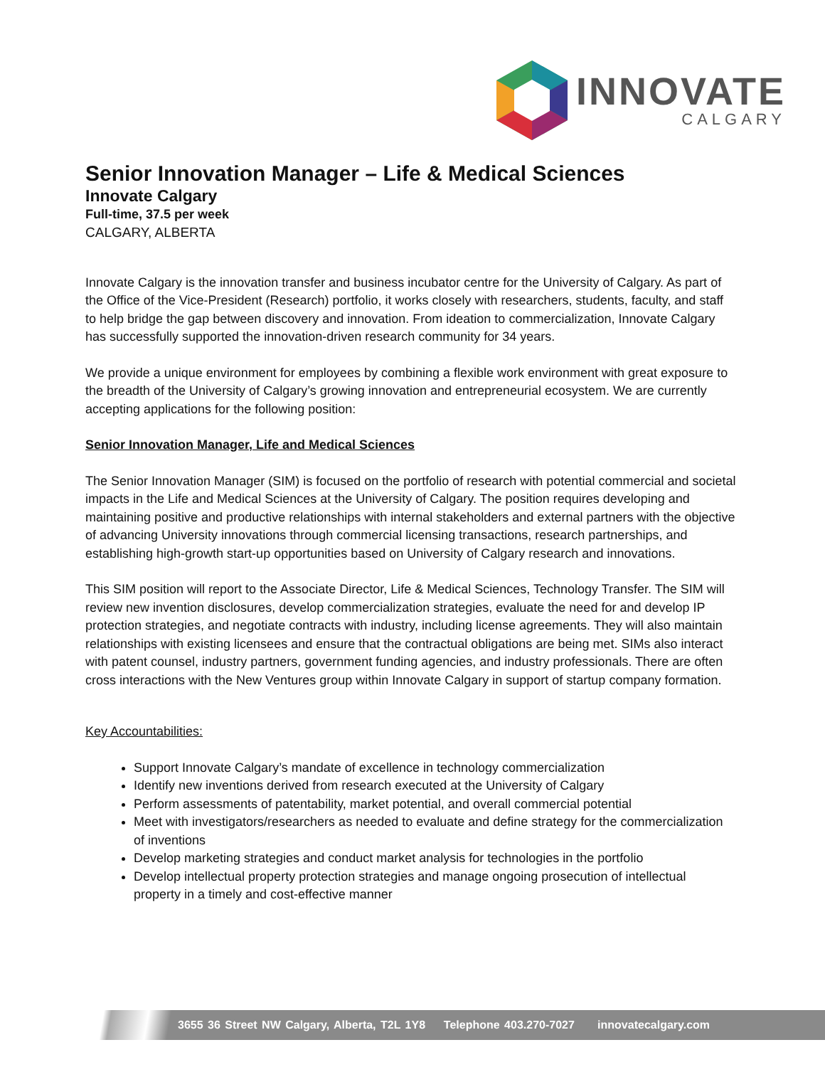INNOVATE
CALGARY
Senior Innovation Manager – Life & Medical Sciences
Innovate Calgary
Full-time, 37.5 per week
CALGARY, ALBERTA
Innovate Calgary is the innovation transfer and business incubator centre for the University of Calgary. As part of the Office of the Vice-President (Research) portfolio, it works closely with researchers, students, faculty, and staff to help bridge the gap between discovery and innovation. From ideation to commercialization, Innovate Calgary has successfully supported the innovation-driven research community for 34 years.
We provide a unique environment for employees by combining a flexible work environment with great exposure to the breadth of the University of Calgary’s growing innovation and entrepreneurial ecosystem. We are currently accepting applications for the following position:
Senior Innovation Manager, Life and Medical Sciences
The Senior Innovation Manager (SIM) is focused on the portfolio of research with potential commercial and societal impacts in the Life and Medical Sciences at the University of Calgary. The position requires developing and maintaining positive and productive relationships with internal stakeholders and external partners with the objective of advancing University innovations through commercial licensing transactions, research partnerships, and establishing high-growth start-up opportunities based on University of Calgary research and innovations.
This SIM position will report to the Associate Director, Life & Medical Sciences, Technology Transfer. The SIM will review new invention disclosures, develop commercialization strategies, evaluate the need for and develop IP protection strategies, and negotiate contracts with industry, including license agreements. They will also maintain relationships with existing licensees and ensure that the contractual obligations are being met. SIMs also interact with patent counsel, industry partners, government funding agencies, and industry professionals. There are often cross interactions with the New Ventures group within Innovate Calgary in support of startup company formation.
Key Accountabilities:
Support Innovate Calgary’s mandate of excellence in technology commercialization
Identify new inventions derived from research executed at the University of Calgary
Perform assessments of patentability, market potential, and overall commercial potential
Meet with investigators/researchers as needed to evaluate and define strategy for the commercialization of inventions
Develop marketing strategies and conduct market analysis for technologies in the portfolio
Develop intellectual property protection strategies and manage ongoing prosecution of intellectual property in a timely and cost-effective manner
3655 36 Street NW Calgary, Alberta, T2L 1Y8 Telephone 403.270-7027 innovatecalgary.com